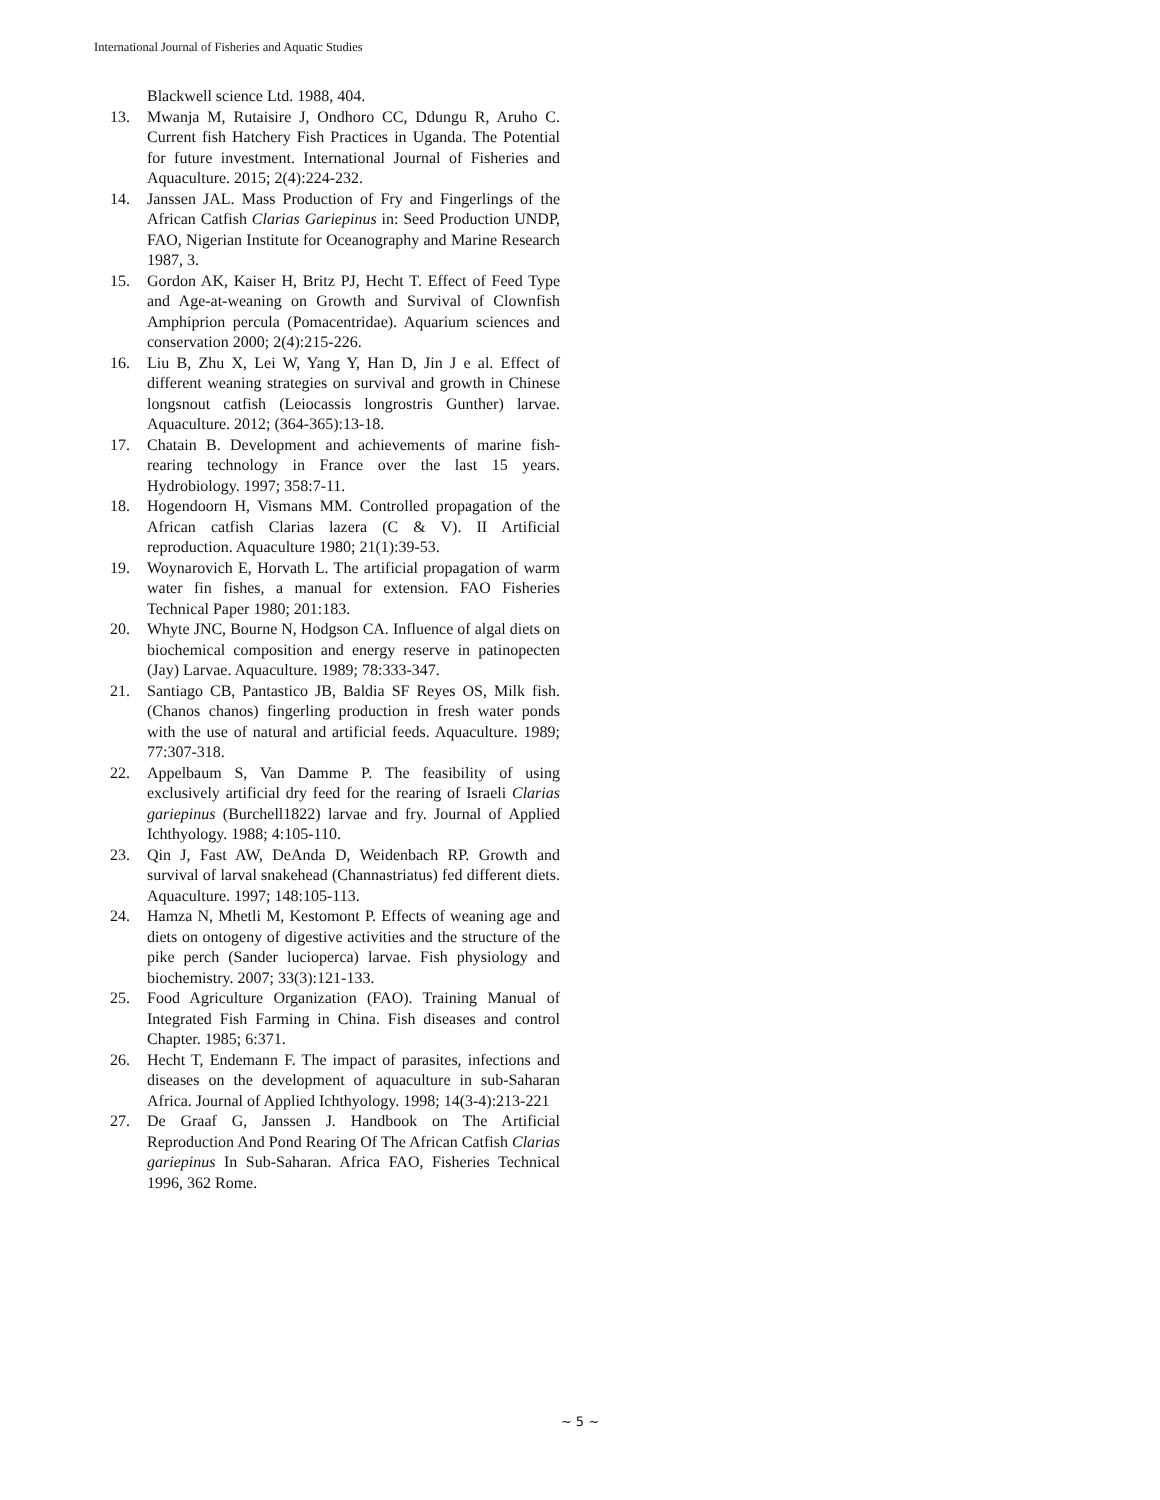International Journal of Fisheries and Aquatic Studies
Blackwell science Ltd. 1988, 404.
13. Mwanja M, Rutaisire J, Ondhoro CC, Ddungu R, Aruho C. Current fish Hatchery Fish Practices in Uganda. The Potential for future investment. International Journal of Fisheries and Aquaculture. 2015; 2(4):224-232.
14. Janssen JAL. Mass Production of Fry and Fingerlings of the African Catfish Clarias Gariepinus in: Seed Production UNDP, FAO, Nigerian Institute for Oceanography and Marine Research 1987, 3.
15. Gordon AK, Kaiser H, Britz PJ, Hecht T. Effect of Feed Type and Age-at-weaning on Growth and Survival of Clownfish Amphiprion percula (Pomacentridae). Aquarium sciences and conservation 2000; 2(4):215-226.
16. Liu B, Zhu X, Lei W, Yang Y, Han D, Jin J e al. Effect of different weaning strategies on survival and growth in Chinese longsnout catfish (Leiocassis longrostris Gunther) larvae. Aquaculture. 2012; (364-365):13-18.
17. Chatain B. Development and achievements of marine fish-rearing technology in France over the last 15 years. Hydrobiology. 1997; 358:7-11.
18. Hogendoorn H, Vismans MM. Controlled propagation of the African catfish Clarias lazera (C & V). II Artificial reproduction. Aquaculture 1980; 21(1):39-53.
19. Woynarovich E, Horvath L. The artificial propagation of warm water fin fishes, a manual for extension. FAO Fisheries Technical Paper 1980; 201:183.
20. Whyte JNC, Bourne N, Hodgson CA. Influence of algal diets on biochemical composition and energy reserve in patinopecten (Jay) Larvae. Aquaculture. 1989; 78:333-347.
21. Santiago CB, Pantastico JB, Baldia SF Reyes OS, Milk fish. (Chanos chanos) fingerling production in fresh water ponds with the use of natural and artificial feeds. Aquaculture. 1989; 77:307-318.
22. Appelbaum S, Van Damme P. The feasibility of using exclusively artificial dry feed for the rearing of Israeli Clarias gariepinus (Burchell1822) larvae and fry. Journal of Applied Ichthyology. 1988; 4:105-110.
23. Qin J, Fast AW, DeAnda D, Weidenbach RP. Growth and survival of larval snakehead (Channastriatus) fed different diets. Aquaculture. 1997; 148:105-113.
24. Hamza N, Mhetli M, Kestomont P. Effects of weaning age and diets on ontogeny of digestive activities and the structure of the pike perch (Sander lucioperca) larvae. Fish physiology and biochemistry. 2007; 33(3):121-133.
25. Food Agriculture Organization (FAO). Training Manual of Integrated Fish Farming in China. Fish diseases and control Chapter. 1985; 6:371.
26. Hecht T, Endemann F. The impact of parasites, infections and diseases on the development of aquaculture in sub-Saharan Africa. Journal of Applied Ichthyology. 1998; 14(3-4):213-221
27. De Graaf G, Janssen J. Handbook on The Artificial Reproduction And Pond Rearing Of The African Catfish Clarias gariepinus In Sub-Saharan. Africa FAO, Fisheries Technical 1996, 362 Rome.
~ 5 ~